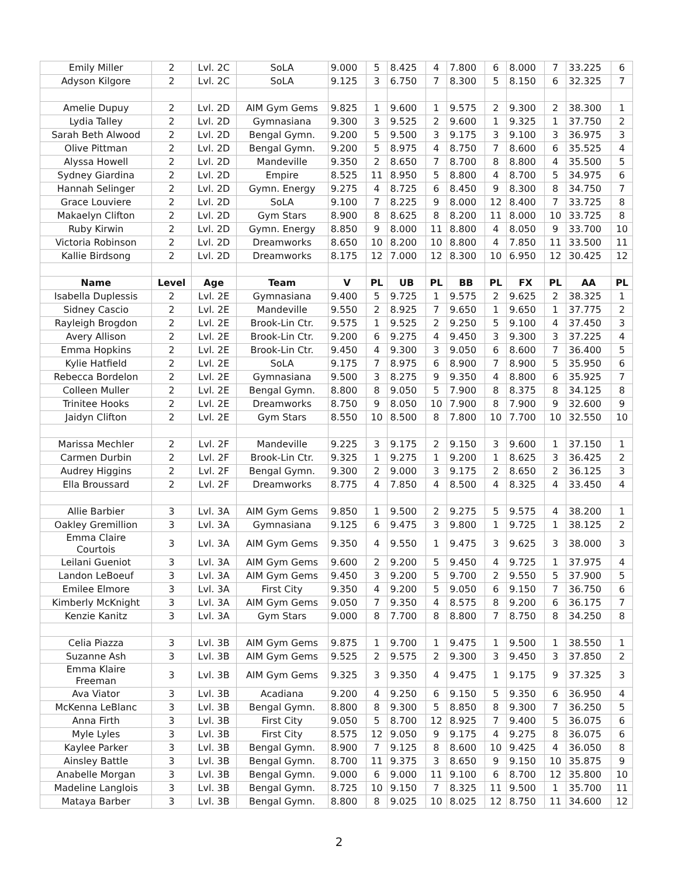| Emily Miller | 2 | Lvl. 2C | SoLA | 9.000 | 5 | 8.425 | 4 | 7.800 | 6 | 8.000 | 7 | 33.225 | 6 |
| Adyson Kilgore | 2 | Lvl. 2C | SoLA | 9.125 | 3 | 6.750 | 7 | 8.300 | 5 | 8.150 | 6 | 32.325 | 7 |
| Amelie Dupuy | 2 | Lvl. 2D | AIM Gym Gems | 9.825 | 1 | 9.600 | 1 | 9.575 | 2 | 9.300 | 2 | 38.300 | 1 |
| Lydia Talley | 2 | Lvl. 2D | Gymnasiana | 9.300 | 3 | 9.525 | 2 | 9.600 | 1 | 9.325 | 1 | 37.750 | 2 |
| Sarah Beth Alwood | 2 | Lvl. 2D | Bengal Gymn. | 9.200 | 5 | 9.500 | 3 | 9.175 | 3 | 9.100 | 3 | 36.975 | 3 |
| Olive Pittman | 2 | Lvl. 2D | Bengal Gymn. | 9.200 | 5 | 8.975 | 4 | 8.750 | 7 | 8.600 | 6 | 35.525 | 4 |
| Alyssa Howell | 2 | Lvl. 2D | Mandeville | 9.350 | 2 | 8.650 | 7 | 8.700 | 8 | 8.800 | 4 | 35.500 | 5 |
| Sydney Giardina | 2 | Lvl. 2D | Empire | 8.525 | 11 | 8.950 | 5 | 8.800 | 4 | 8.700 | 5 | 34.975 | 6 |
| Hannah Selinger | 2 | Lvl. 2D | Gymn. Energy | 9.275 | 4 | 8.725 | 6 | 8.450 | 9 | 8.300 | 8 | 34.750 | 7 |
| Grace Louviere | 2 | Lvl. 2D | SoLA | 9.100 | 7 | 8.225 | 9 | 8.000 | 12 | 8.400 | 7 | 33.725 | 8 |
| Makaelyn Clifton | 2 | Lvl. 2D | Gym Stars | 8.900 | 8 | 8.625 | 8 | 8.200 | 11 | 8.000 | 10 | 33.725 | 8 |
| Ruby Kirwin | 2 | Lvl. 2D | Gymn. Energy | 8.850 | 9 | 8.000 | 11 | 8.800 | 4 | 8.050 | 9 | 33.700 | 10 |
| Victoria Robinson | 2 | Lvl. 2D | Dreamworks | 8.650 | 10 | 8.200 | 10 | 8.800 | 4 | 7.850 | 11 | 33.500 | 11 |
| Kallie Birdsong | 2 | Lvl. 2D | Dreamworks | 8.175 | 12 | 7.000 | 12 | 8.300 | 10 | 6.950 | 12 | 30.425 | 12 |
| Name | Level | Age | Team | V | PL | UB | PL | BB | PL | FX | PL | AA | PL |
| Isabella Duplessis | 2 | Lvl. 2E | Gymnasiana | 9.400 | 5 | 9.725 | 1 | 9.575 | 2 | 9.625 | 2 | 38.325 | 1 |
| Sidney Cascio | 2 | Lvl. 2E | Mandeville | 9.550 | 2 | 8.925 | 7 | 9.650 | 1 | 9.650 | 1 | 37.775 | 2 |
| Rayleigh Brogdon | 2 | Lvl. 2E | Brook-Lin Ctr. | 9.575 | 1 | 9.525 | 2 | 9.250 | 5 | 9.100 | 4 | 37.450 | 3 |
| Avery Allison | 2 | Lvl. 2E | Brook-Lin Ctr. | 9.200 | 6 | 9.275 | 4 | 9.450 | 3 | 9.300 | 3 | 37.225 | 4 |
| Emma Hopkins | 2 | Lvl. 2E | Brook-Lin Ctr. | 9.450 | 4 | 9.300 | 3 | 9.050 | 6 | 8.600 | 7 | 36.400 | 5 |
| Kylie Hatfield | 2 | Lvl. 2E | SoLA | 9.175 | 7 | 8.975 | 6 | 8.900 | 7 | 8.900 | 5 | 35.950 | 6 |
| Rebecca Bordelon | 2 | Lvl. 2E | Gymnasiana | 9.500 | 3 | 8.275 | 9 | 9.350 | 4 | 8.800 | 6 | 35.925 | 7 |
| Colleen Muller | 2 | Lvl. 2E | Bengal Gymn. | 8.800 | 8 | 9.050 | 5 | 7.900 | 8 | 8.375 | 8 | 34.125 | 8 |
| Trinitee Hooks | 2 | Lvl. 2E | Dreamworks | 8.750 | 9 | 8.050 | 10 | 7.900 | 8 | 7.900 | 9 | 32.600 | 9 |
| Jaidyn Clifton | 2 | Lvl. 2E | Gym Stars | 8.550 | 10 | 8.500 | 8 | 7.800 | 10 | 7.700 | 10 | 32.550 | 10 |
| Marissa Mechler | 2 | Lvl. 2F | Mandeville | 9.225 | 3 | 9.175 | 2 | 9.150 | 3 | 9.600 | 1 | 37.150 | 1 |
| Carmen Durbin | 2 | Lvl. 2F | Brook-Lin Ctr. | 9.325 | 1 | 9.275 | 1 | 9.200 | 1 | 8.625 | 3 | 36.425 | 2 |
| Audrey Higgins | 2 | Lvl. 2F | Bengal Gymn. | 9.300 | 2 | 9.000 | 3 | 9.175 | 2 | 8.650 | 2 | 36.125 | 3 |
| Ella Broussard | 2 | Lvl. 2F | Dreamworks | 8.775 | 4 | 7.850 | 4 | 8.500 | 4 | 8.325 | 4 | 33.450 | 4 |
| Allie Barbier | 3 | Lvl. 3A | AIM Gym Gems | 9.850 | 1 | 9.500 | 2 | 9.275 | 5 | 9.575 | 4 | 38.200 | 1 |
| Oakley Gremillion | 3 | Lvl. 3A | Gymnasiana | 9.125 | 6 | 9.475 | 3 | 9.800 | 1 | 9.725 | 1 | 38.125 | 2 |
| Emma Claire Courtois | 3 | Lvl. 3A | AIM Gym Gems | 9.350 | 4 | 9.550 | 1 | 9.475 | 3 | 9.625 | 3 | 38.000 | 3 |
| Leilani Gueniot | 3 | Lvl. 3A | AIM Gym Gems | 9.600 | 2 | 9.200 | 5 | 9.450 | 4 | 9.725 | 1 | 37.975 | 4 |
| Landon LeBoeuf | 3 | Lvl. 3A | AIM Gym Gems | 9.450 | 3 | 9.200 | 5 | 9.700 | 2 | 9.550 | 5 | 37.900 | 5 |
| Emilee Elmore | 3 | Lvl. 3A | First City | 9.350 | 4 | 9.200 | 5 | 9.050 | 6 | 9.150 | 7 | 36.750 | 6 |
| Kimberly McKnight | 3 | Lvl. 3A | AIM Gym Gems | 9.050 | 7 | 9.350 | 4 | 8.575 | 8 | 9.200 | 6 | 36.175 | 7 |
| Kenzie Kanitz | 3 | Lvl. 3A | Gym Stars | 9.000 | 8 | 7.700 | 8 | 8.800 | 7 | 8.750 | 8 | 34.250 | 8 |
| Celia Piazza | 3 | Lvl. 3B | AIM Gym Gems | 9.875 | 1 | 9.700 | 1 | 9.475 | 1 | 9.500 | 1 | 38.550 | 1 |
| Suzanne Ash | 3 | Lvl. 3B | AIM Gym Gems | 9.525 | 2 | 9.575 | 2 | 9.300 | 3 | 9.450 | 3 | 37.850 | 2 |
| Emma Klaire Freeman | 3 | Lvl. 3B | AIM Gym Gems | 9.325 | 3 | 9.350 | 4 | 9.475 | 1 | 9.175 | 9 | 37.325 | 3 |
| Ava Viator | 3 | Lvl. 3B | Acadiana | 9.200 | 4 | 9.250 | 6 | 9.150 | 5 | 9.350 | 6 | 36.950 | 4 |
| McKenna LeBlanc | 3 | Lvl. 3B | Bengal Gymn. | 8.800 | 8 | 9.300 | 5 | 8.850 | 8 | 9.300 | 7 | 36.250 | 5 |
| Anna Firth | 3 | Lvl. 3B | First City | 9.050 | 5 | 8.700 | 12 | 8.925 | 7 | 9.400 | 5 | 36.075 | 6 |
| Myle Lyles | 3 | Lvl. 3B | First City | 8.575 | 12 | 9.050 | 9 | 9.175 | 4 | 9.275 | 8 | 36.075 | 6 |
| Kaylee Parker | 3 | Lvl. 3B | Bengal Gymn. | 8.900 | 7 | 9.125 | 8 | 8.600 | 10 | 9.425 | 4 | 36.050 | 8 |
| Ainsley Battle | 3 | Lvl. 3B | Bengal Gymn. | 8.700 | 11 | 9.375 | 3 | 8.650 | 9 | 9.150 | 10 | 35.875 | 9 |
| Anabelle Morgan | 3 | Lvl. 3B | Bengal Gymn. | 9.000 | 6 | 9.000 | 11 | 9.100 | 6 | 8.700 | 12 | 35.800 | 10 |
| Madeline Langlois | 3 | Lvl. 3B | Bengal Gymn. | 8.725 | 10 | 9.150 | 7 | 8.325 | 11 | 9.500 | 1 | 35.700 | 11 |
| Mataya Barber | 3 | Lvl. 3B | Bengal Gymn. | 8.800 | 8 | 9.025 | 10 | 8.025 | 12 | 8.750 | 11 | 34.600 | 12 |
2